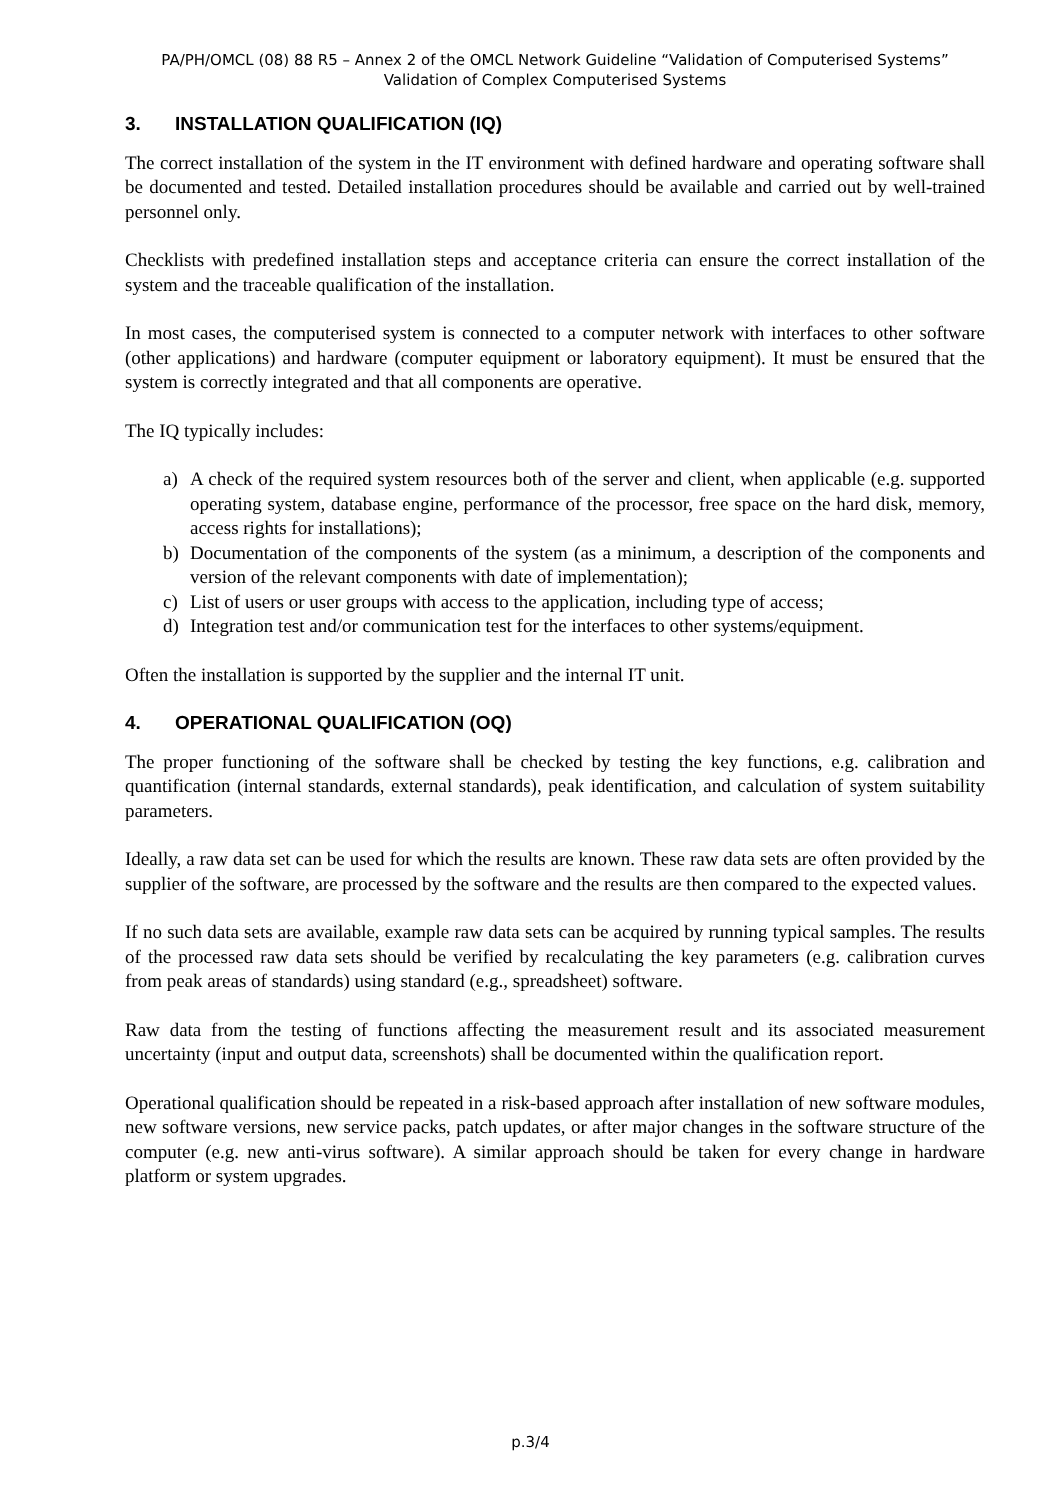PA/PH/OMCL (08) 88 R5 – Annex 2 of the OMCL Network Guideline “Validation of Computerised Systems”
Validation of Complex Computerised Systems
3. INSTALLATION QUALIFICATION (IQ)
The correct installation of the system in the IT environment with defined hardware and operating software shall be documented and tested. Detailed installation procedures should be available and carried out by well-trained personnel only.
Checklists with predefined installation steps and acceptance criteria can ensure the correct installation of the system and the traceable qualification of the installation.
In most cases, the computerised system is connected to a computer network with interfaces to other software (other applications) and hardware (computer equipment or laboratory equipment). It must be ensured that the system is correctly integrated and that all components are operative.
The IQ typically includes:
a) A check of the required system resources both of the server and client, when applicable (e.g. supported operating system, database engine, performance of the processor, free space on the hard disk, memory, access rights for installations);
b) Documentation of the components of the system (as a minimum, a description of the components and version of the relevant components with date of implementation);
c) List of users or user groups with access to the application, including type of access;
d) Integration test and/or communication test for the interfaces to other systems/equipment.
Often the installation is supported by the supplier and the internal IT unit.
4. OPERATIONAL QUALIFICATION (OQ)
The proper functioning of the software shall be checked by testing the key functions, e.g. calibration and quantification (internal standards, external standards), peak identification, and calculation of system suitability parameters.
Ideally, a raw data set can be used for which the results are known. These raw data sets are often provided by the supplier of the software, are processed by the software and the results are then compared to the expected values.
If no such data sets are available, example raw data sets can be acquired by running typical samples. The results of the processed raw data sets should be verified by recalculating the key parameters (e.g. calibration curves from peak areas of standards) using standard (e.g., spreadsheet) software.
Raw data from the testing of functions affecting the measurement result and its associated measurement uncertainty (input and output data, screenshots) shall be documented within the qualification report.
Operational qualification should be repeated in a risk-based approach after installation of new software modules, new software versions, new service packs, patch updates, or after major changes in the software structure of the computer (e.g. new anti-virus software). A similar approach should be taken for every change in hardware platform or system upgrades.
p.3/4